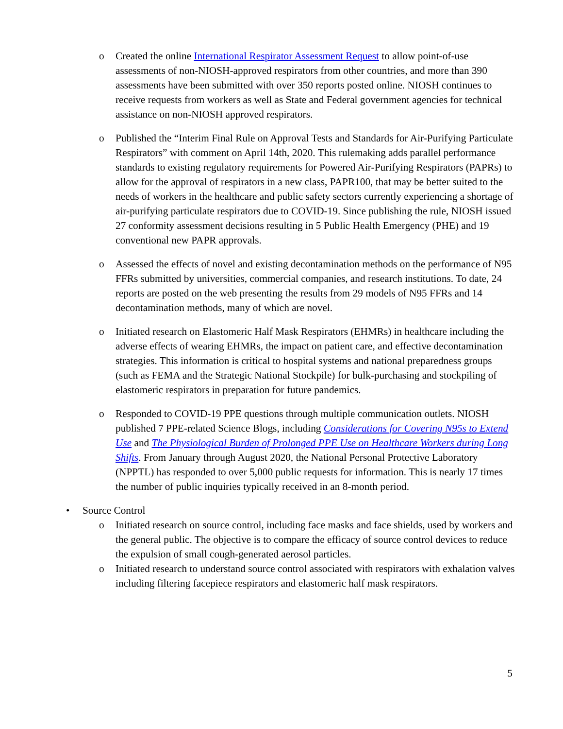o Created the online International Respirator Assessment Request to allow point-of-use assessments of non-NIOSH-approved respirators from other countries, and more than 390 assessments have been submitted with over 350 reports posted online. NIOSH continues to receive requests from workers as well as State and Federal government agencies for technical assistance on non-NIOSH approved respirators.
o Published the “Interim Final Rule on Approval Tests and Standards for Air-Purifying Particulate Respirators” with comment on April 14th, 2020. This rulemaking adds parallel performance standards to existing regulatory requirements for Powered Air-Purifying Respirators (PAPRs) to allow for the approval of respirators in a new class, PAPR100, that may be better suited to the needs of workers in the healthcare and public safety sectors currently experiencing a shortage of air-purifying particulate respirators due to COVID-19. Since publishing the rule, NIOSH issued 27 conformity assessment decisions resulting in 5 Public Health Emergency (PHE) and 19 conventional new PAPR approvals.
o Assessed the effects of novel and existing decontamination methods on the performance of N95 FFRs submitted by universities, commercial companies, and research institutions. To date, 24 reports are posted on the web presenting the results from 29 models of N95 FFRs and 14 decontamination methods, many of which are novel.
o Initiated research on Elastomeric Half Mask Respirators (EHMRs) in healthcare including the adverse effects of wearing EHMRs, the impact on patient care, and effective decontamination strategies. This information is critical to hospital systems and national preparedness groups (such as FEMA and the Strategic National Stockpile) for bulk-purchasing and stockpiling of elastomeric respirators in preparation for future pandemics.
o Responded to COVID-19 PPE questions through multiple communication outlets. NIOSH published 7 PPE-related Science Blogs, including Considerations for Covering N95s to Extend Use and The Physiological Burden of Prolonged PPE Use on Healthcare Workers during Long Shifts. From January through August 2020, the National Personal Protective Laboratory (NPPTL) has responded to over 5,000 public requests for information. This is nearly 17 times the number of public inquiries typically received in an 8-month period.
• Source Control
o Initiated research on source control, including face masks and face shields, used by workers and the general public. The objective is to compare the efficacy of source control devices to reduce the expulsion of small cough-generated aerosol particles.
o Initiated research to understand source control associated with respirators with exhalation valves including filtering facepiece respirators and elastomeric half mask respirators.
5